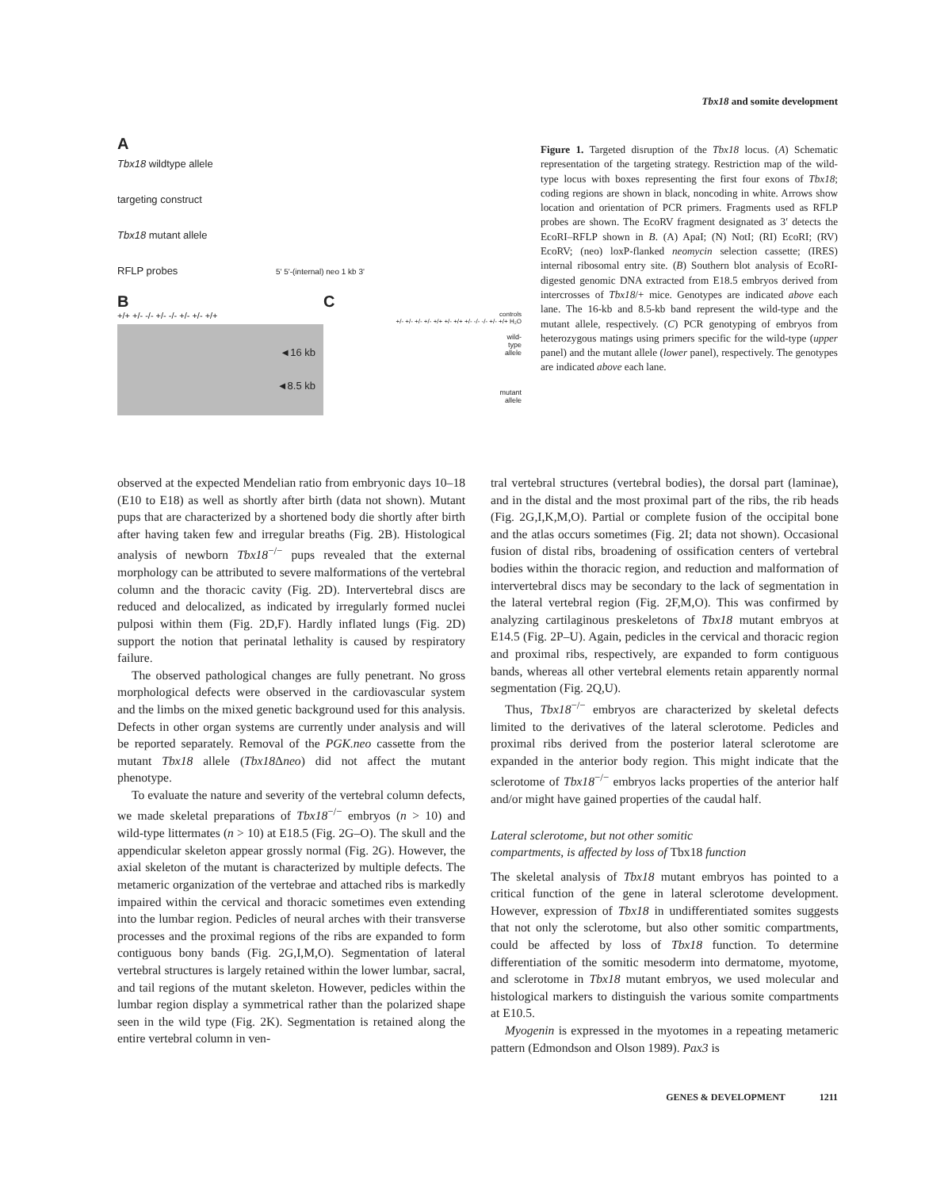Tbx18 and somite development
A
Tbx18 wildtype allele
targeting construct
Tbx18 mutant allele
RFLP probes 5' 5'-(internal) neo 1 kb 3'
B
+/+ +/- -/- +/- -/- +/- +/- +/+
◄16 kb
◄8.5 kb
C
controls
+/- +/- +/- +/- +/+ +/- +/+ +/- -/- -/- +/- +/+ H₂O
wild-
type
allele
mutant
allele
Figure 1. Targeted disruption of the Tbx18 locus. (A) Schematic representation of the targeting strategy. Restriction map of the wild-type locus with boxes representing the first four exons of Tbx18; coding regions are shown in black, noncoding in white. Arrows show location and orientation of PCR primers. Fragments used as RFLP probes are shown. The EcoRV fragment designated as 3′ detects the EcoRI–RFLP shown in B. (A) ApaI; (N) NotI; (RI) EcoRI; (RV) EcoRV; (neo) loxP-flanked neomycin selection cassette; (IRES) internal ribosomal entry site. (B) Southern blot analysis of EcoRI-digested genomic DNA extracted from E18.5 embryos derived from intercrosses of Tbx18/+ mice. Genotypes are indicated above each lane. The 16-kb and 8.5-kb band represent the wild-type and the mutant allele, respectively. (C) PCR genotyping of embryos from heterozygous matings using primers specific for the wild-type (upper panel) and the mutant allele (lower panel), respectively. The genotypes are indicated above each lane.
observed at the expected Mendelian ratio from embryonic days 10–18 (E10 to E18) as well as shortly after birth (data not shown). Mutant pups that are characterized by a shortened body die shortly after birth after having taken few and irregular breaths (Fig. 2B). Histological analysis of newborn Tbx18<sup>−/−</sup> pups revealed that the external morphology can be attributed to severe malformations of the vertebral column and the thoracic cavity (Fig. 2D). Intervertebral discs are reduced and delocalized, as indicated by irregularly formed nuclei pulposi within them (Fig. 2D,F). Hardly inflated lungs (Fig. 2D) support the notion that perinatal lethality is caused by respiratory failure.
The observed pathological changes are fully penetrant. No gross morphological defects were observed in the cardiovascular system and the limbs on the mixed genetic background used for this analysis. Defects in other organ systems are currently under analysis and will be reported separately. Removal of the PGK.neo cassette from the mutant Tbx18 allele (Tbx18 Δneo) did not affect the mutant phenotype.
To evaluate the nature and severity of the vertebral column defects, we made skeletal preparations of Tbx18<sup>−/−</sup> embryos (n > 10) and wild-type littermates (n > 10) at E18.5 (Fig. 2G–O). The skull and the appendicular skeleton appear grossly normal (Fig. 2G). However, the axial skeleton of the mutant is characterized by multiple defects. The metameric organization of the vertebrae and attached ribs is markedly impaired within the cervical and thoracic sometimes even extending into the lumbar region. Pedicles of neural arches with their transverse processes and the proximal regions of the ribs are expanded to form contiguous bony bands (Fig. 2G,I,M,O). Segmentation of lateral vertebral structures is largely retained within the lower lumbar, sacral, and tail regions of the mutant skeleton. However, pedicles within the lumbar region display a symmetrical rather than the polarized shape seen in the wild type (Fig. 2K). Segmentation is retained along the entire vertebral column in ven-
tral vertebral structures (vertebral bodies), the dorsal part (laminae), and in the distal and the most proximal part of the ribs, the rib heads (Fig. 2G,I,K,M,O). Partial or complete fusion of the occipital bone and the atlas occurs sometimes (Fig. 2I; data not shown). Occasional fusion of distal ribs, broadening of ossification centers of vertebral bodies within the thoracic region, and reduction and malformation of intervertebral discs may be secondary to the lack of segmentation in the lateral vertebral region (Fig. 2F,M,O). This was confirmed by analyzing cartilaginous preskeletons of Tbx18 mutant embryos at E14.5 (Fig. 2P–U). Again, pedicles in the cervical and thoracic region and proximal ribs, respectively, are expanded to form contiguous bands, whereas all other vertebral elements retain apparently normal segmentation (Fig. 2Q,U).
Thus, Tbx18<sup>−/−</sup> embryos are characterized by skeletal defects limited to the derivatives of the lateral sclerotome. Pedicles and proximal ribs derived from the posterior lateral sclerotome are expanded in the anterior body region. This might indicate that the sclerotome of Tbx18<sup>−/−</sup> embryos lacks properties of the anterior half and/or might have gained properties of the caudal half.
Lateral sclerotome, but not other somitic
compartments, is affected by loss of Tbx18 function
The skeletal analysis of Tbx18 mutant embryos has pointed to a critical function of the gene in lateral sclerotome development. However, expression of Tbx18 in undifferentiated somites suggests that not only the sclerotome, but also other somitic compartments, could be affected by loss of Tbx18 function. To determine differentiation of the somitic mesoderm into dermatome, myotome, and sclerotome in Tbx18 mutant embryos, we used molecular and histological markers to distinguish the various somite compartments at E10.5.
Myogenin is expressed in the myotomes in a repeating metameric pattern (Edmondson and Olson 1989). Pax3 is
GENES & DEVELOPMENT 1211